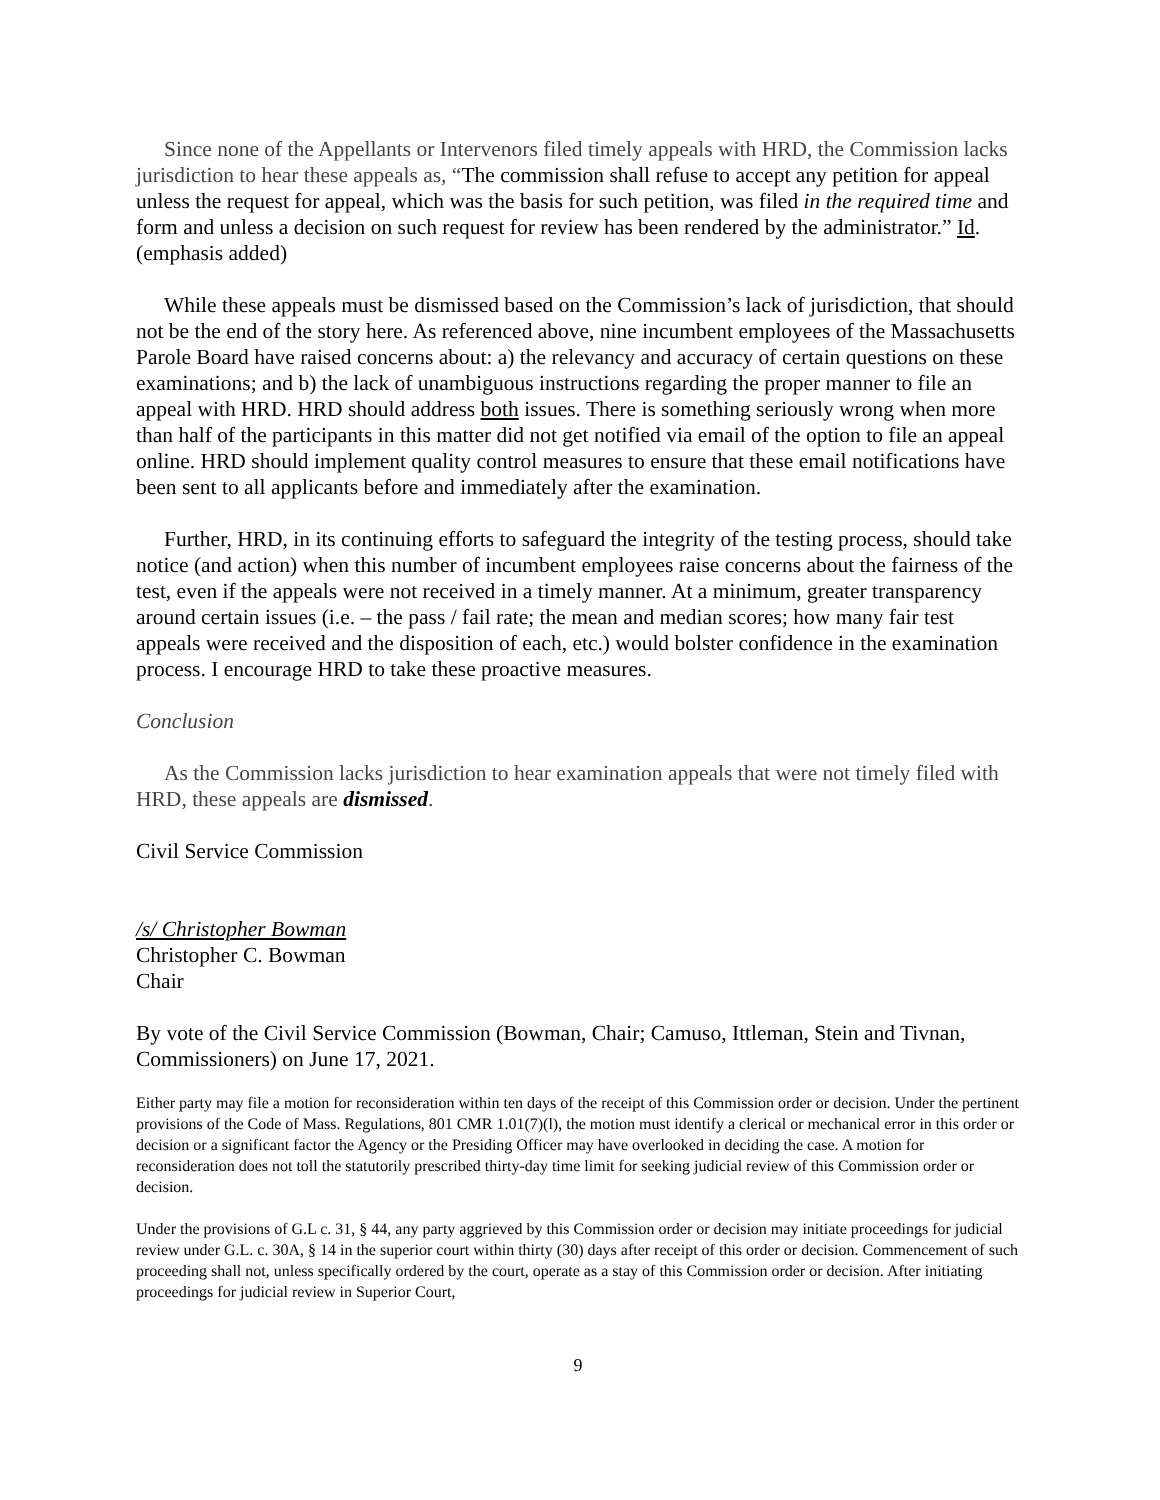Since none of the Appellants or Intervenors filed timely appeals with HRD, the Commission lacks jurisdiction to hear these appeals as, “The commission shall refuse to accept any petition for appeal unless the request for appeal, which was the basis for such petition, was filed in the required time and form and unless a decision on such request for review has been rendered by the administrator.” Id. (emphasis added)
While these appeals must be dismissed based on the Commission’s lack of jurisdiction, that should not be the end of the story here. As referenced above, nine incumbent employees of the Massachusetts Parole Board have raised concerns about: a) the relevancy and accuracy of certain questions on these examinations; and b) the lack of unambiguous instructions regarding the proper manner to file an appeal with HRD. HRD should address both issues. There is something seriously wrong when more than half of the participants in this matter did not get notified via email of the option to file an appeal online. HRD should implement quality control measures to ensure that these email notifications have been sent to all applicants before and immediately after the examination.
Further, HRD, in its continuing efforts to safeguard the integrity of the testing process, should take notice (and action) when this number of incumbent employees raise concerns about the fairness of the test, even if the appeals were not received in a timely manner. At a minimum, greater transparency around certain issues (i.e. – the pass / fail rate; the mean and median scores; how many fair test appeals were received and the disposition of each, etc.) would bolster confidence in the examination process. I encourage HRD to take these proactive measures.
Conclusion
As the Commission lacks jurisdiction to hear examination appeals that were not timely filed with HRD, these appeals are dismissed.
Civil Service Commission
/s/ Christopher Bowman
Christopher C. Bowman
Chair
By vote of the Civil Service Commission (Bowman, Chair; Camuso, Ittleman, Stein and Tivnan, Commissioners) on June 17, 2021.
Either party may file a motion for reconsideration within ten days of the receipt of this Commission order or decision. Under the pertinent provisions of the Code of Mass. Regulations, 801 CMR 1.01(7)(l), the motion must identify a clerical or mechanical error in this order or decision or a significant factor the Agency or the Presiding Officer may have overlooked in deciding the case. A motion for reconsideration does not toll the statutorily prescribed thirty-day time limit for seeking judicial review of this Commission order or decision.
Under the provisions of G.L c. 31, § 44, any party aggrieved by this Commission order or decision may initiate proceedings for judicial review under G.L. c. 30A, § 14 in the superior court within thirty (30) days after receipt of this order or decision. Commencement of such proceeding shall not, unless specifically ordered by the court, operate as a stay of this Commission order or decision. After initiating proceedings for judicial review in Superior Court,
9